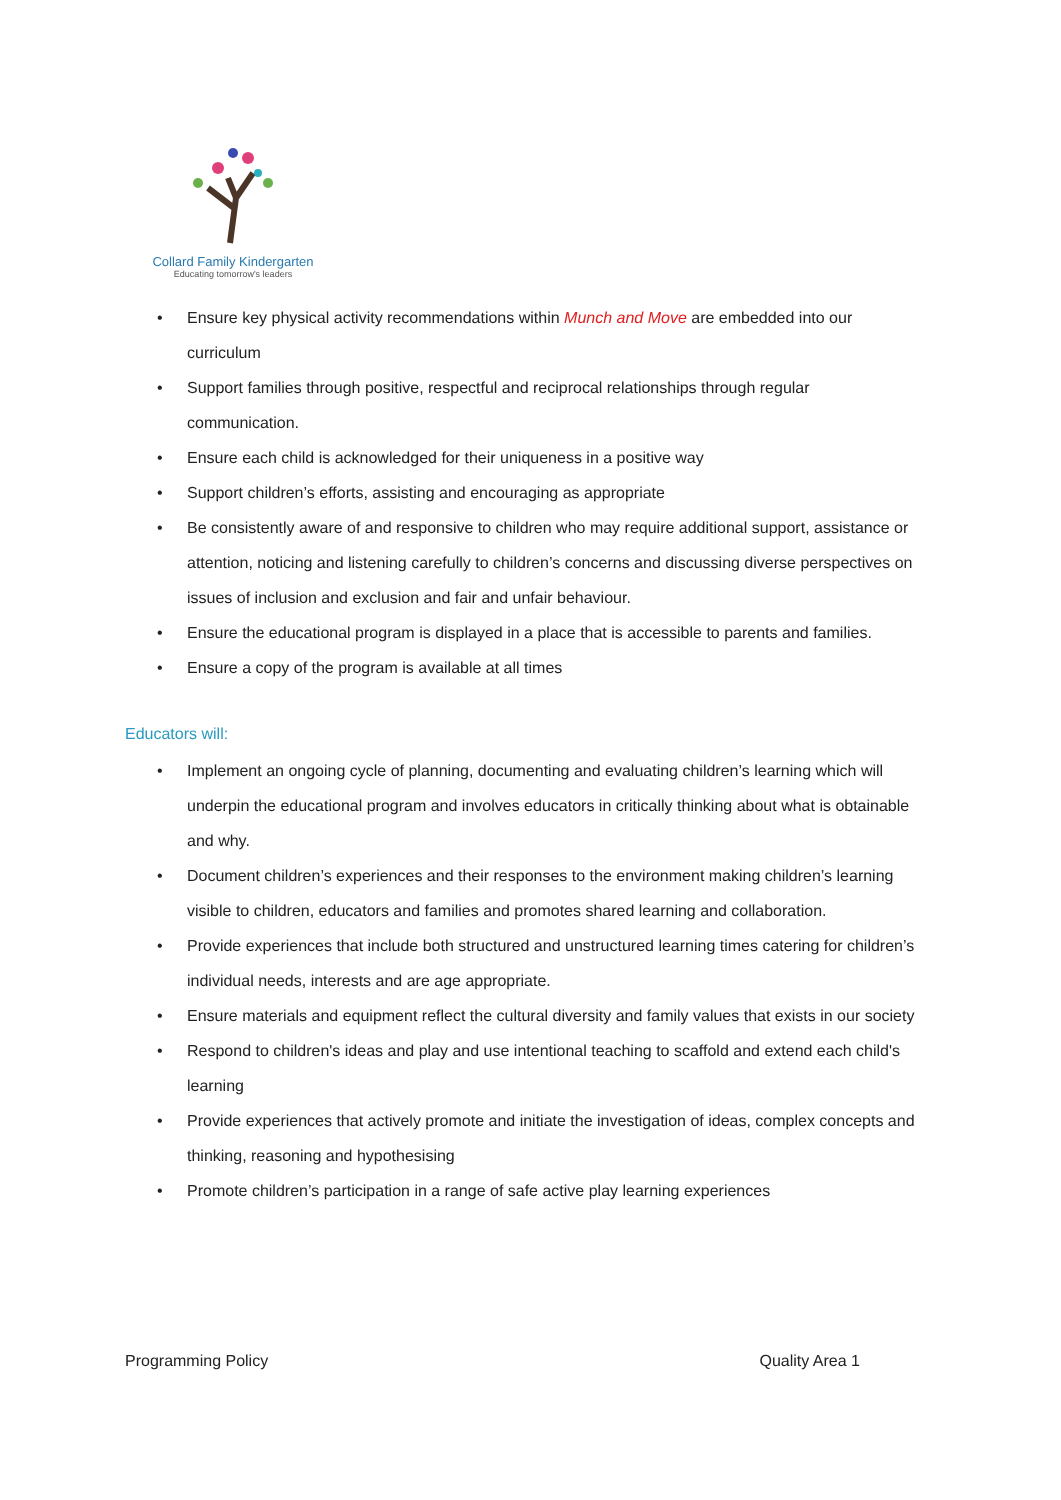Collard Family Kindergarten
Educating tomorrow's leaders
• Ensure key physical activity recommendations within Munch and Move are embedded into our curriculum
• Support families through positive, respectful and reciprocal relationships through regular communication.
• Ensure each child is acknowledged for their uniqueness in a positive way
• Support children’s efforts, assisting and encouraging as appropriate
• Be consistently aware of and responsive to children who may require additional support, assistance or attention, noticing and listening carefully to children’s concerns and discussing diverse perspectives on issues of inclusion and exclusion and fair and unfair behaviour.
• Ensure the educational program is displayed in a place that is accessible to parents and families.
• Ensure a copy of the program is available at all times
Educators will:
• Implement an ongoing cycle of planning, documenting and evaluating children’s learning which will underpin the educational program and involves educators in critically thinking about what is obtainable and why.
• Document children’s experiences and their responses to the environment making children’s learning visible to children, educators and families and promotes shared learning and collaboration.
• Provide experiences that include both structured and unstructured learning times catering for children’s individual needs, interests and are age appropriate.
• Ensure materials and equipment reflect the cultural diversity and family values that exists in our society
• Respond to children's ideas and play and use intentional teaching to scaffold and extend each child's learning
• Provide experiences that actively promote and initiate the investigation of ideas, complex concepts and thinking, reasoning and hypothesising
• Promote children’s participation in a range of safe active play learning experiences
Programming Policy Quality Area 1